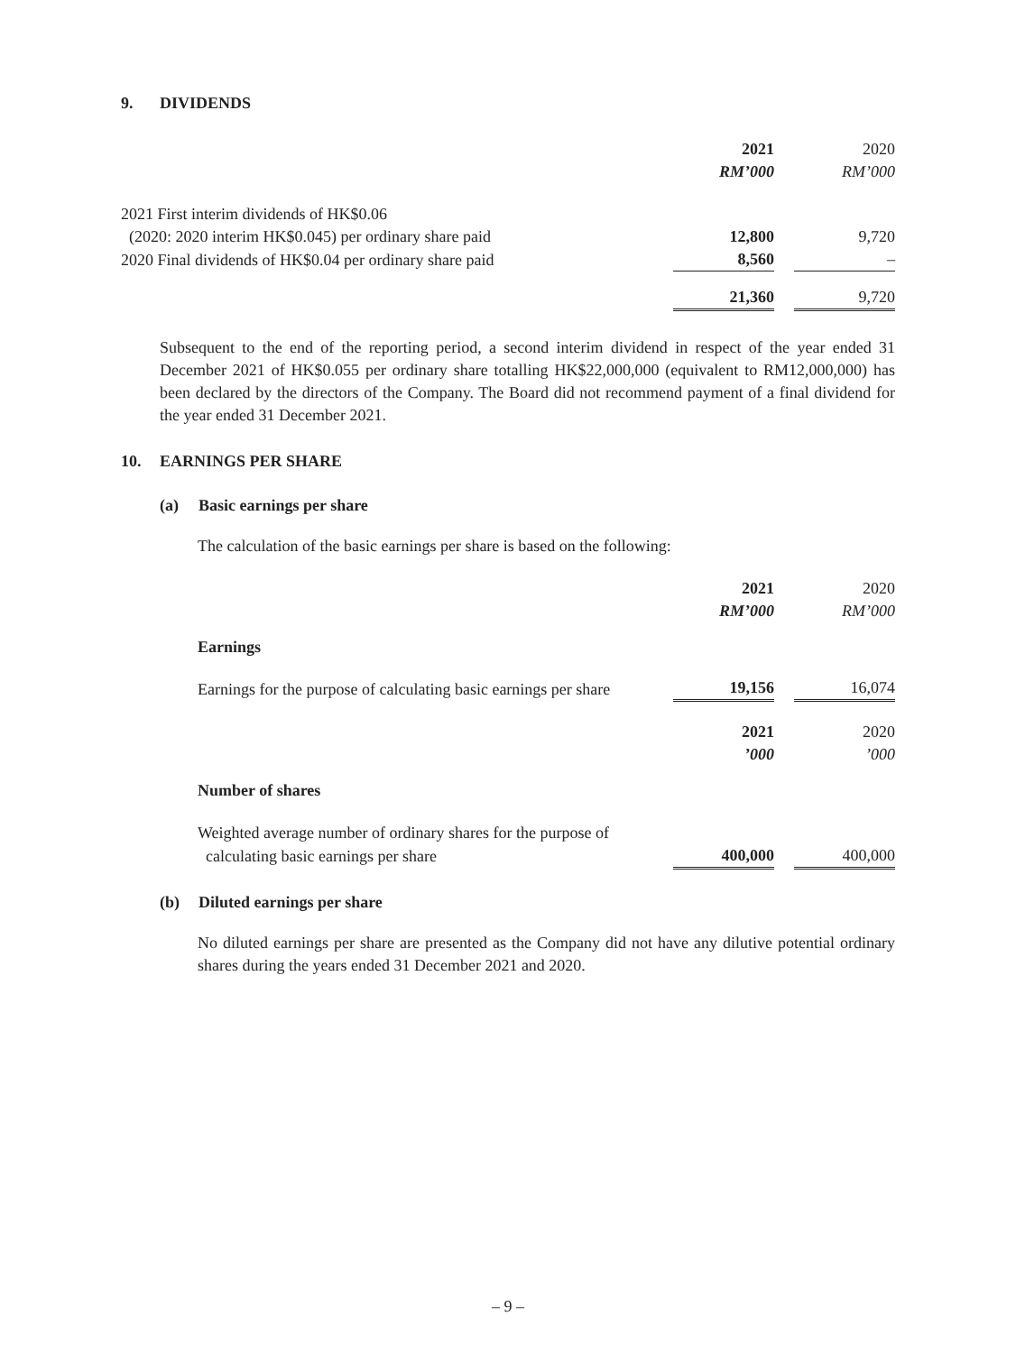9. DIVIDENDS
| | 2021 | | 2020 |
| | RM’000 | | RM’000 |
| 2021 First interim dividends of HK$0.06 | | | |
| (2020: 2020 interim HK$0.045) per ordinary share paid | 12,800 | | 9,720 |
| 2020 Final dividends of HK$0.04 per ordinary share paid | 8,560 | | – |
| | 21,360 | | 9,720 |
Subsequent to the end of the reporting period, a second interim dividend in respect of the year ended 31 December 2021 of HK$0.055 per ordinary share totalling HK$22,000,000 (equivalent to RM12,000,000) has been declared by the directors of the Company. The Board did not recommend payment of a final dividend for the year ended 31 December 2021.
10. EARNINGS PER SHARE
(a) Basic earnings per share
The calculation of the basic earnings per share is based on the following:
| | 2021 | | 2020 |
| | RM’000 | | RM’000 |
| Earnings | | | |
| Earnings for the purpose of calculating basic earnings per share | 19,156 | | 16,074 |
| | 2021 | | 2020 |
| | ’000 | | ’000 |
| Number of shares | | | |
| Weighted average number of ordinary shares for the purpose of | | | |
| calculating basic earnings per share | 400,000 | | 400,000 |
(b) Diluted earnings per share
No diluted earnings per share are presented as the Company did not have any dilutive potential ordinary shares during the years ended 31 December 2021 and 2020.
– 9 –